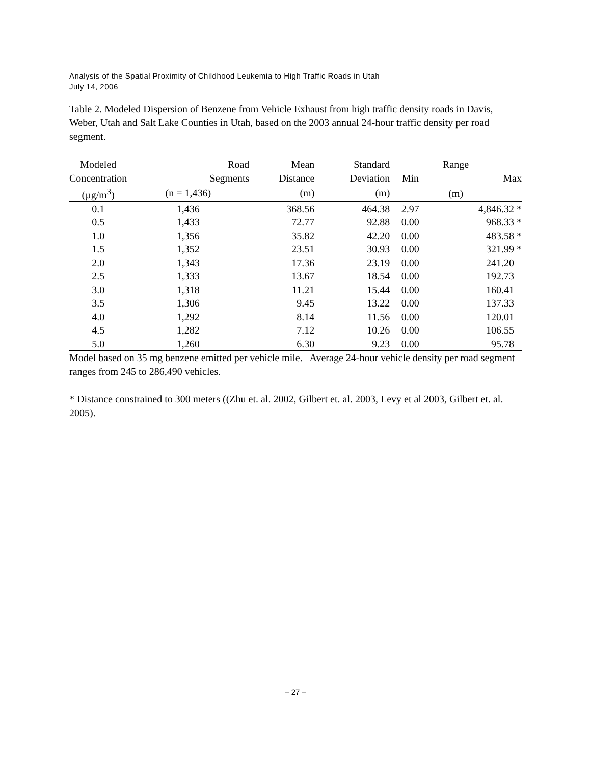Analysis of the Spatial Proximity of Childhood Leukemia to High Traffic Roads in Utah
July 14, 2006
Table 2. Modeled Dispersion of Benzene from Vehicle Exhaust from high traffic density roads in Davis, Weber, Utah and Salt Lake Counties in Utah, based on the 2003 annual 24-hour traffic density per road segment.
| Modeled | Road | Mean | Standard | Range | |
| --- | --- | --- | --- | --- | --- |
| Concentration | Segments | Distance | Deviation | Min | Max |
| (µg/m<sup>3</sup>) | (n = 1,436) | (m) | (m) | (m) | |
| 0.1 | 1,436 | 368.56 | 464.38 | 2.97 | 4,846.32 * |
| 0.5 | 1,433 | 72.77 | 92.88 | 0.00 | 968.33 * |
| 1.0 | 1,356 | 35.82 | 42.20 | 0.00 | 483.58 * |
| 1.5 | 1,352 | 23.51 | 30.93 | 0.00 | 321.99 * |
| 2.0 | 1,343 | 17.36 | 23.19 | 0.00 | 241.20 |
| 2.5 | 1,333 | 13.67 | 18.54 | 0.00 | 192.73 |
| 3.0 | 1,318 | 11.21 | 15.44 | 0.00 | 160.41 |
| 3.5 | 1,306 | 9.45 | 13.22 | 0.00 | 137.33 |
| 4.0 | 1,292 | 8.14 | 11.56 | 0.00 | 120.01 |
| 4.5 | 1,282 | 7.12 | 10.26 | 0.00 | 106.55 |
| 5.0 | 1,260 | 6.30 | 9.23 | 0.00 | 95.78 |
Model based on 35 mg benzene emitted per vehicle mile. Average 24-hour vehicle density per road segment ranges from 245 to 286,490 vehicles.
* Distance constrained to 300 meters ((Zhu et. al. 2002, Gilbert et. al. 2003, Levy et al 2003, Gilbert et. al. 2005).
– 27 –